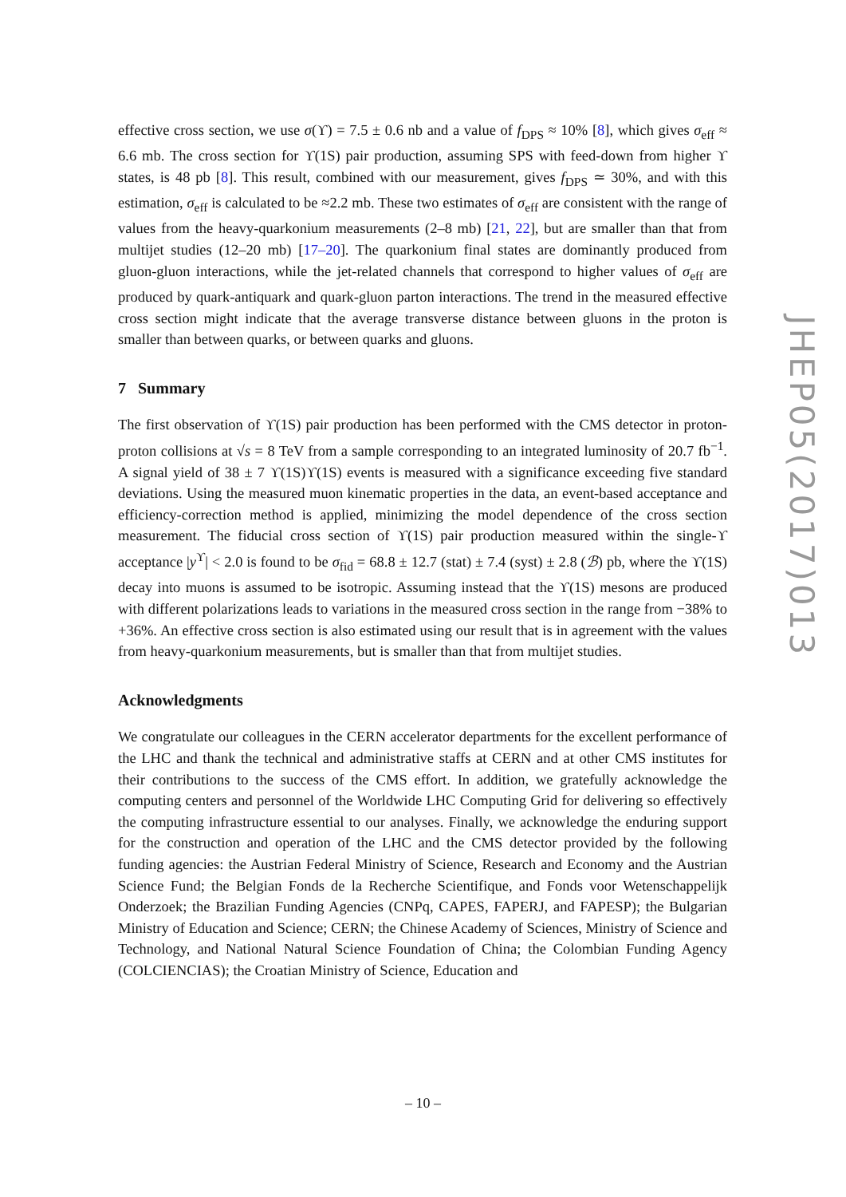effective cross section, we use σ(ϒ) = 7.5 ± 0.6 nb and a value of f<sub>DPS</sub> ≈ 10% [8], which gives σ<sub>eff</sub> ≈ 6.6 mb. The cross section for ϒ(1S) pair production, assuming SPS with feed-down from higher ϒ states, is 48 pb [8]. This result, combined with our measurement, gives f<sub>DPS</sub> ≃ 30%, and with this estimation, σ<sub>eff</sub> is calculated to be ≈2.2 mb. These two estimates of σ<sub>eff</sub> are consistent with the range of values from the heavy-quarkonium measurements (2–8 mb) [21, 22], but are smaller than that from multijet studies (12–20 mb) [17–20]. The quarkonium final states are dominantly produced from gluon-gluon interactions, while the jet-related channels that correspond to higher values of σ<sub>eff</sub> are produced by quark-antiquark and quark-gluon parton interactions. The trend in the measured effective cross section might indicate that the average transverse distance between gluons in the proton is smaller than between quarks, or between quarks and gluons.
7 Summary
The first observation of ϒ(1S) pair production has been performed with the CMS detector in proton-proton collisions at √s = 8 TeV from a sample corresponding to an integrated luminosity of 20.7 fb<sup>−1</sup>. A signal yield of 38 ± 7 ϒ(1S)ϒ(1S) events is measured with a significance exceeding five standard deviations. Using the measured muon kinematic properties in the data, an event-based acceptance and efficiency-correction method is applied, minimizing the model dependence of the cross section measurement. The fiducial cross section of ϒ(1S) pair production measured within the single-ϒ acceptance |y<sup>ϒ</sup>| < 2.0 is found to be σ<sub>fid</sub> = 68.8 ± 12.7 (stat) ± 7.4 (syst) ± 2.8 (ℬ) pb, where the ϒ(1S) decay into muons is assumed to be isotropic. Assuming instead that the ϒ(1S) mesons are produced with different polarizations leads to variations in the measured cross section in the range from −38% to +36%. An effective cross section is also estimated using our result that is in agreement with the values from heavy-quarkonium measurements, but is smaller than that from multijet studies.
Acknowledgments
We congratulate our colleagues in the CERN accelerator departments for the excellent performance of the LHC and thank the technical and administrative staffs at CERN and at other CMS institutes for their contributions to the success of the CMS effort. In addition, we gratefully acknowledge the computing centers and personnel of the Worldwide LHC Computing Grid for delivering so effectively the computing infrastructure essential to our analyses. Finally, we acknowledge the enduring support for the construction and operation of the LHC and the CMS detector provided by the following funding agencies: the Austrian Federal Ministry of Science, Research and Economy and the Austrian Science Fund; the Belgian Fonds de la Recherche Scientifique, and Fonds voor Wetenschappelijk Onderzoek; the Brazilian Funding Agencies (CNPq, CAPES, FAPERJ, and FAPESP); the Bulgarian Ministry of Education and Science; CERN; the Chinese Academy of Sciences, Ministry of Science and Technology, and National Natural Science Foundation of China; the Colombian Funding Agency (COLCIENCIAS); the Croatian Ministry of Science, Education and
JHEP05(2017)013
– 10 –